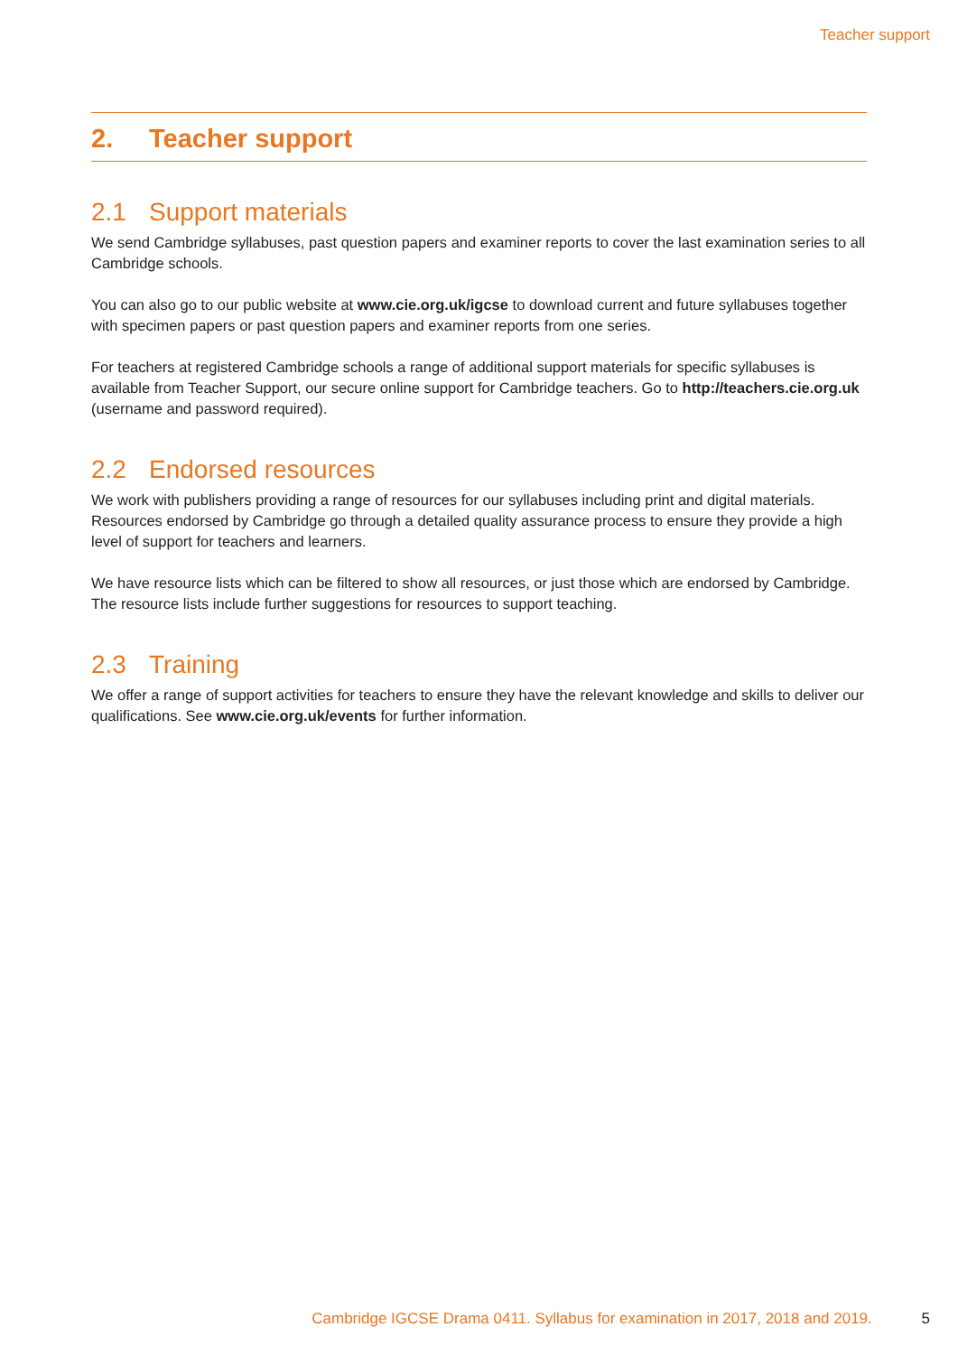Teacher support
2. Teacher support
2.1 Support materials
We send Cambridge syllabuses, past question papers and examiner reports to cover the last examination series to all Cambridge schools.
You can also go to our public website at www.cie.org.uk/igcse to download current and future syllabuses together with specimen papers or past question papers and examiner reports from one series.
For teachers at registered Cambridge schools a range of additional support materials for specific syllabuses is available from Teacher Support, our secure online support for Cambridge teachers. Go to http://teachers.cie.org.uk (username and password required).
2.2 Endorsed resources
We work with publishers providing a range of resources for our syllabuses including print and digital materials. Resources endorsed by Cambridge go through a detailed quality assurance process to ensure they provide a high level of support for teachers and learners.
We have resource lists which can be filtered to show all resources, or just those which are endorsed by Cambridge. The resource lists include further suggestions for resources to support teaching.
2.3 Training
We offer a range of support activities for teachers to ensure they have the relevant knowledge and skills to deliver our qualifications. See www.cie.org.uk/events for further information.
Cambridge IGCSE Drama 0411. Syllabus for examination in 2017, 2018 and 2019. 5